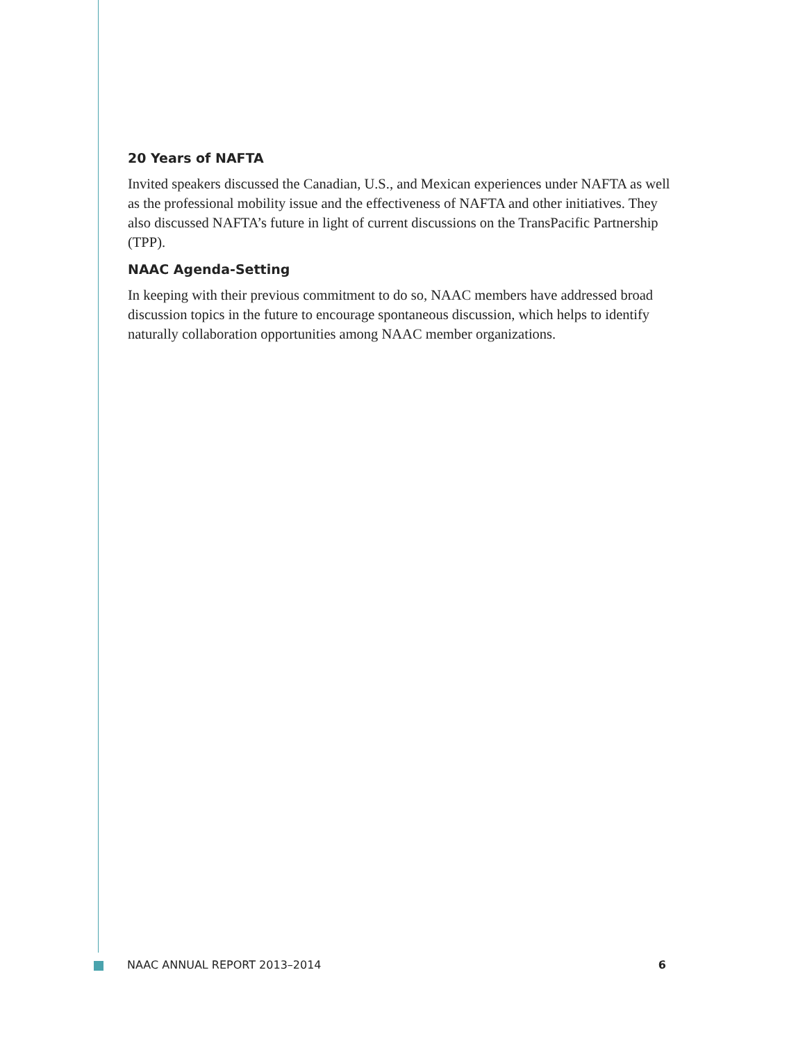20 Years of NAFTA
Invited speakers discussed the Canadian, U.S., and Mexican experiences under NAFTA as well as the professional mobility issue and the effectiveness of NAFTA and other initiatives. They also discussed NAFTA’s future in light of current discussions on the TransPacific Partnership (TPP).
NAAC Agenda-Setting
In keeping with their previous commitment to do so, NAAC members have addressed broad discussion topics in the future to encourage spontaneous discussion, which helps to identify naturally collaboration opportunities among NAAC member organizations.
NAAC ANNUAL REPORT 2013–2014 6